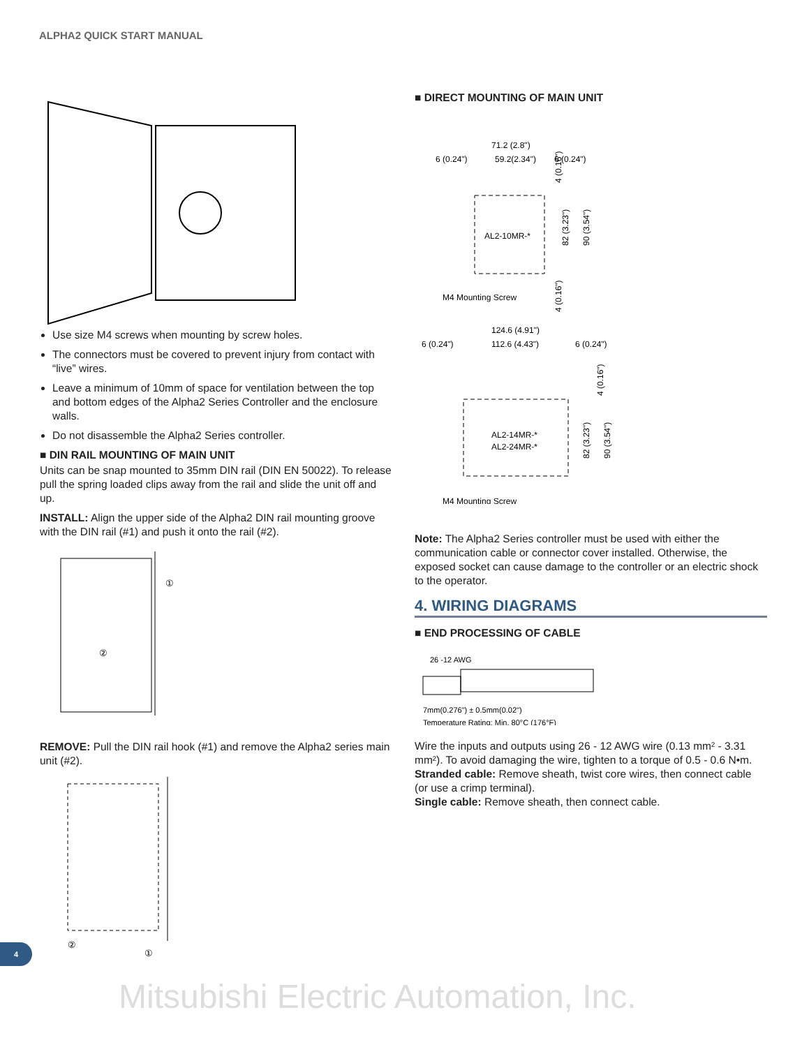ALPHA2 QUICK START MANUAL
Use size M4 screws when mounting by screw holes.
The connectors must be covered to prevent injury from contact with “live” wires.
Leave a minimum of 10mm of space for ventilation between the top and bottom edges of the Alpha2 Series Controller and the enclosure walls.
Do not disassemble the Alpha2 Series controller.
■ DIN RAIL MOUNTING OF MAIN UNIT
Units can be snap mounted to 35mm DIN rail (DIN EN 50022). To release pull the spring loaded clips away from the rail and slide the unit off and up.
INSTALL: Align the upper side of the Alpha2 DIN rail mounting groove with the DIN rail (#1) and push it onto the rail (#2).
①
②
REMOVE: Pull the DIN rail hook (#1) and remove the Alpha2 series main unit (#2).
②
①
■ DIRECT MOUNTING OF MAIN UNIT
71.2 (2.8")
6 (0.24")
59.2(2.34")
6 (0.24")
AL2-10MR-*
M4 Mounting Screw
82 (3.23")
90 (3.54")
4 (0.16")
4 (0.16")
124.6 (4.91")
6 (0.24")
112.6 (4.43")
6 (0.24")
AL2-14MR-*
AL2-24MR-*
M4 Mounting Screw
82 (3.23")
90 (3.54")
4 (0.16")
Note: The Alpha2 Series controller must be used with either the communication cable or connector cover installed. Otherwise, the exposed socket can cause damage to the controller or an electric shock to the operator.
4. WIRING DIAGRAMS
■ END PROCESSING OF CABLE
26 -12 AWG
7mm(0.276") ± 0.5mm(0.02")
Temperature Rating: Min. 80°C (176°F)
Wire the inputs and outputs using 26 - 12 AWG wire (0.13 mm² - 3.31 mm²). To avoid damaging the wire, tighten to a torque of 0.5 - 0.6 N•m.
Stranded cable: Remove sheath, twist core wires, then connect cable (or use a crimp terminal).
Single cable: Remove sheath, then connect cable.
4
Mitsubishi Electric Automation, Inc.